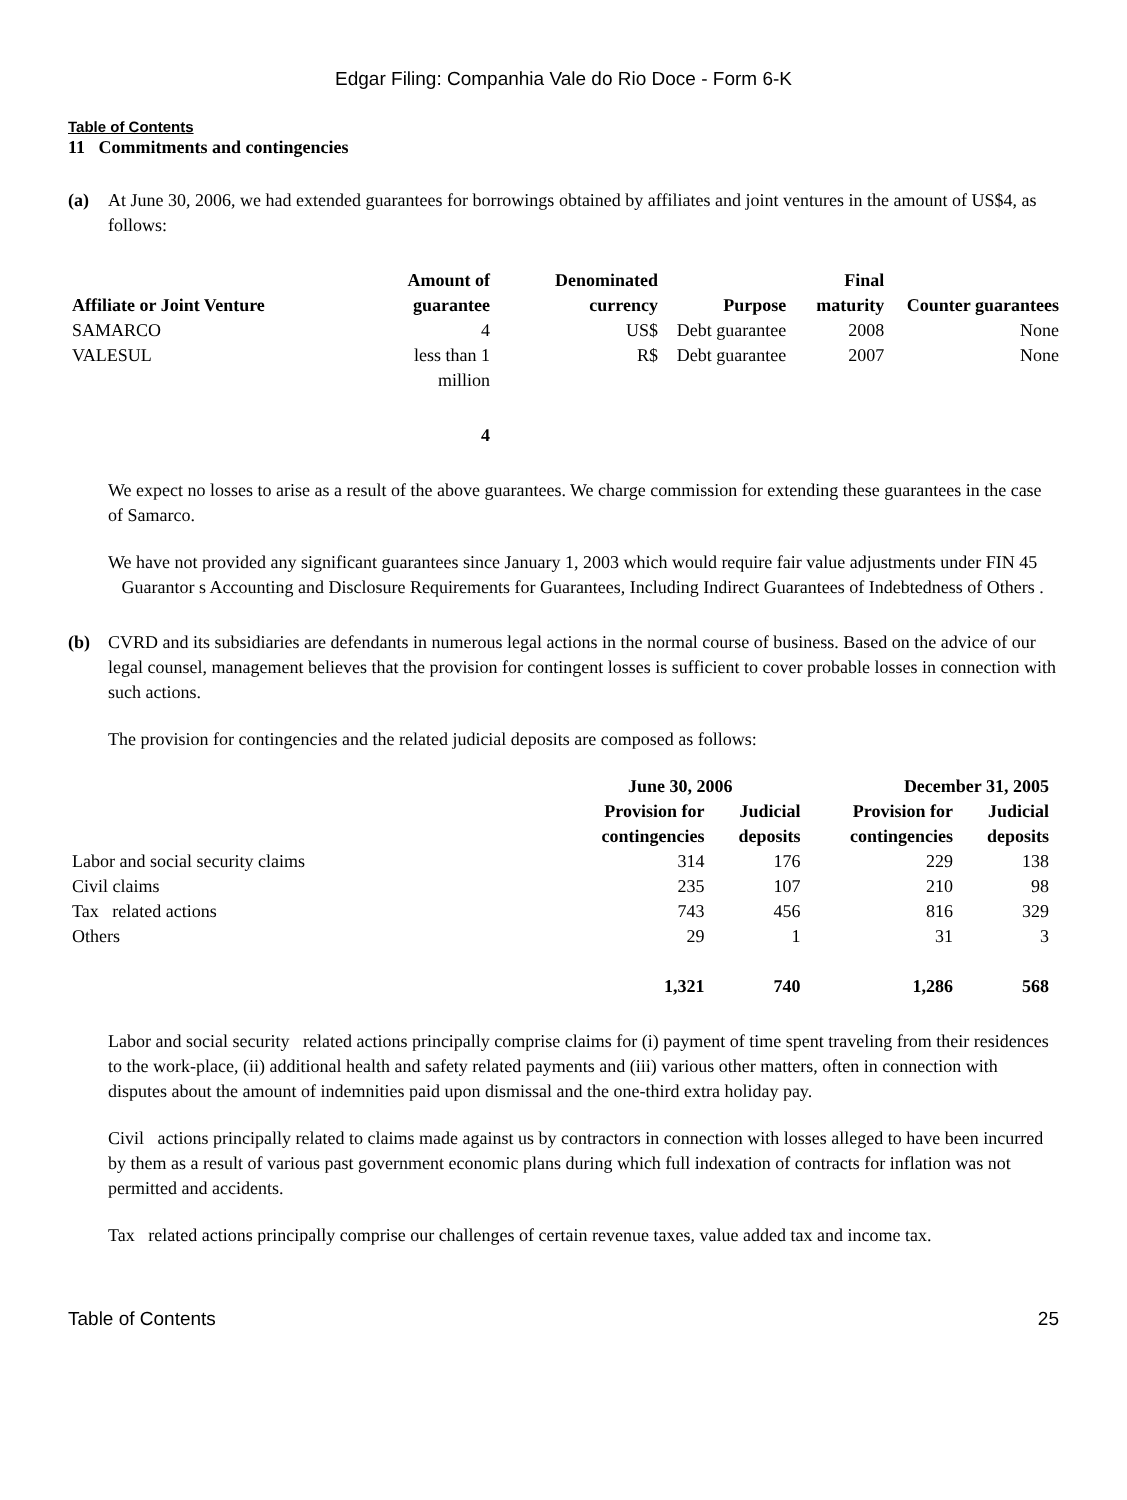Edgar Filing: Companhia Vale do Rio Doce - Form 6-K
Table of Contents
11 Commitments and contingencies
(a) At June 30, 2006, we had extended guarantees for borrowings obtained by affiliates and joint ventures in the amount of US$4, as follows:
| Affiliate or Joint Venture | Amount of guarantee | Denominated currency | Purpose | Final maturity | Counter guarantees |
| --- | --- | --- | --- | --- | --- |
| SAMARCO | 4 | US$ | Debt guarantee | 2008 | None |
| VALESUL | less than 1 million | R$ | Debt guarantee | 2007 | None |
| | 4 | | | | |
We expect no losses to arise as a result of the above guarantees. We charge commission for extending these guarantees in the case of Samarco.
We have not provided any significant guarantees since January 1, 2003 which would require fair value adjustments under FIN 45 Guarantor s Accounting and Disclosure Requirements for Guarantees, Including Indirect Guarantees of Indebtedness of Others .
(b) CVRD and its subsidiaries are defendants in numerous legal actions in the normal course of business. Based on the advice of our legal counsel, management believes that the provision for contingent losses is sufficient to cover probable losses in connection with such actions.
The provision for contingencies and the related judicial deposits are composed as follows:
| | June 30, 2006 | | December 31, 2005 | |
| --- | --- | --- | --- | --- |
| | Provision for contingencies | Judicial deposits | Provision for contingencies | Judicial deposits |
| Labor and social security claims | 314 | 176 | 229 | 138 |
| Civil claims | 235 | 107 | 210 | 98 |
| Tax related actions | 743 | 456 | 816 | 329 |
| Others | 29 | 1 | 31 | 3 |
| | 1,321 | 740 | 1,286 | 568 |
Labor and social security related actions principally comprise claims for (i) payment of time spent traveling from their residences to the work-place, (ii) additional health and safety related payments and (iii) various other matters, often in connection with disputes about the amount of indemnities paid upon dismissal and the one-third extra holiday pay.
Civil actions principally related to claims made against us by contractors in connection with losses alleged to have been incurred by them as a result of various past government economic plans during which full indexation of contracts for inflation was not permitted and accidents.
Tax related actions principally comprise our challenges of certain revenue taxes, value added tax and income tax.
Table of Contents 25